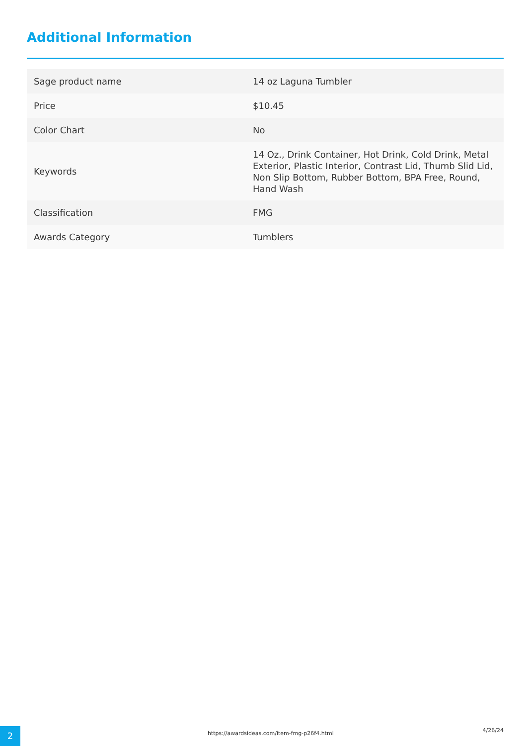Additional Information
| Sage product name | 14 oz Laguna Tumbler |
| Price | $10.45 |
| Color Chart | No |
| Keywords | 14 Oz., Drink Container, Hot Drink, Cold Drink, Metal Exterior, Plastic Interior, Contrast Lid, Thumb Slid Lid, Non Slip Bottom, Rubber Bottom, BPA Free, Round, Hand Wash |
| Classification | FMG |
| Awards Category | Tumblers |
2
https://awardsideas.com/item-fmg-p26f4.html
4/26/24